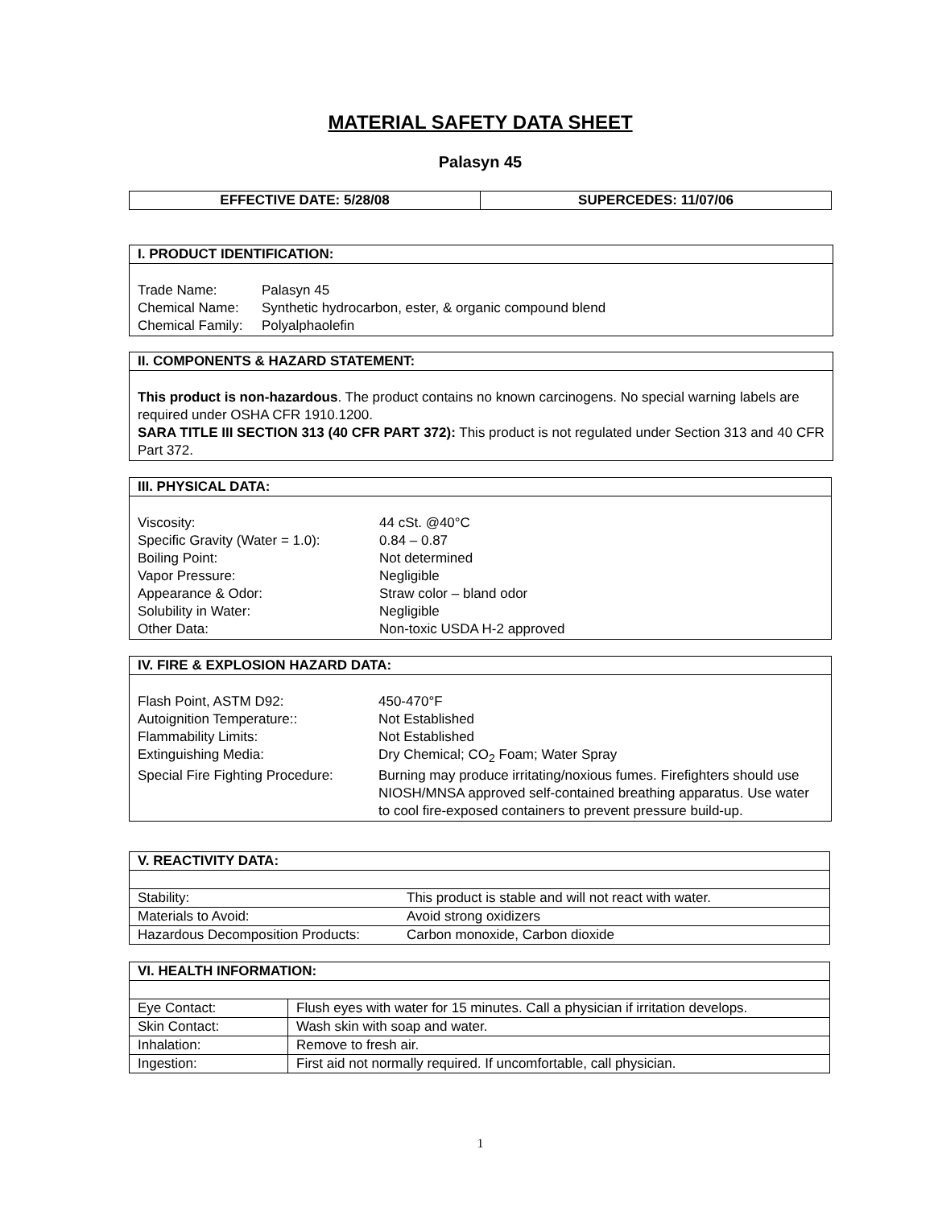MATERIAL SAFETY DATA SHEET
Palasyn 45
| EFFECTIVE DATE: 5/28/08 | SUPERCEDES: 11/07/06 |
| --- | --- |
I. PRODUCT IDENTIFICATION:
| Trade Name: | Palasyn 45 |
| Chemical Name: | Synthetic hydrocarbon, ester, & organic compound blend |
| Chemical Family: | Polyalphaolefin |
II. COMPONENTS & HAZARD STATEMENT:
This product is non-hazardous. The product contains no known carcinogens. No special warning labels are required under OSHA CFR 1910.1200.
SARA TITLE III SECTION 313 (40 CFR PART 372): This product is not regulated under Section 313 and 40 CFR Part 372.
III. PHYSICAL DATA:
| Viscosity: | 44 cSt. @40°C |
| Specific Gravity (Water = 1.0): | 0.84 – 0.87 |
| Boiling Point: | Not determined |
| Vapor Pressure: | Negligible |
| Appearance & Odor: | Straw color – bland odor |
| Solubility in Water: | Negligible |
| Other Data: | Non-toxic USDA H-2 approved |
IV. FIRE & EXPLOSION HAZARD DATA:
| Flash Point, ASTM D92: | 450-470°F |
| Autoignition Temperature:: | Not Established |
| Flammability Limits: | Not Established |
| Extinguishing Media: | Dry Chemical; CO<sub>2</sub> Foam; Water Spray |
| Special Fire Fighting Procedure: | Burning may produce irritating/noxious fumes. Firefighters should use NIOSH/MNSA approved self-contained breathing apparatus. Use water to cool fire-exposed containers to prevent pressure build-up. |
| V. REACTIVITY DATA: | |
| Stability: | This product is stable and will not react with water. |
| Materials to Avoid: | Avoid strong oxidizers |
| Hazardous Decomposition Products: | Carbon monoxide, Carbon dioxide |
| VI. HEALTH INFORMATION: | |
| Eye Contact: | Flush eyes with water for 15 minutes. Call a physician if irritation develops. |
| Skin Contact: | Wash skin with soap and water. |
| Inhalation: | Remove to fresh air. |
| Ingestion: | First aid not normally required. If uncomfortable, call physician. |
1